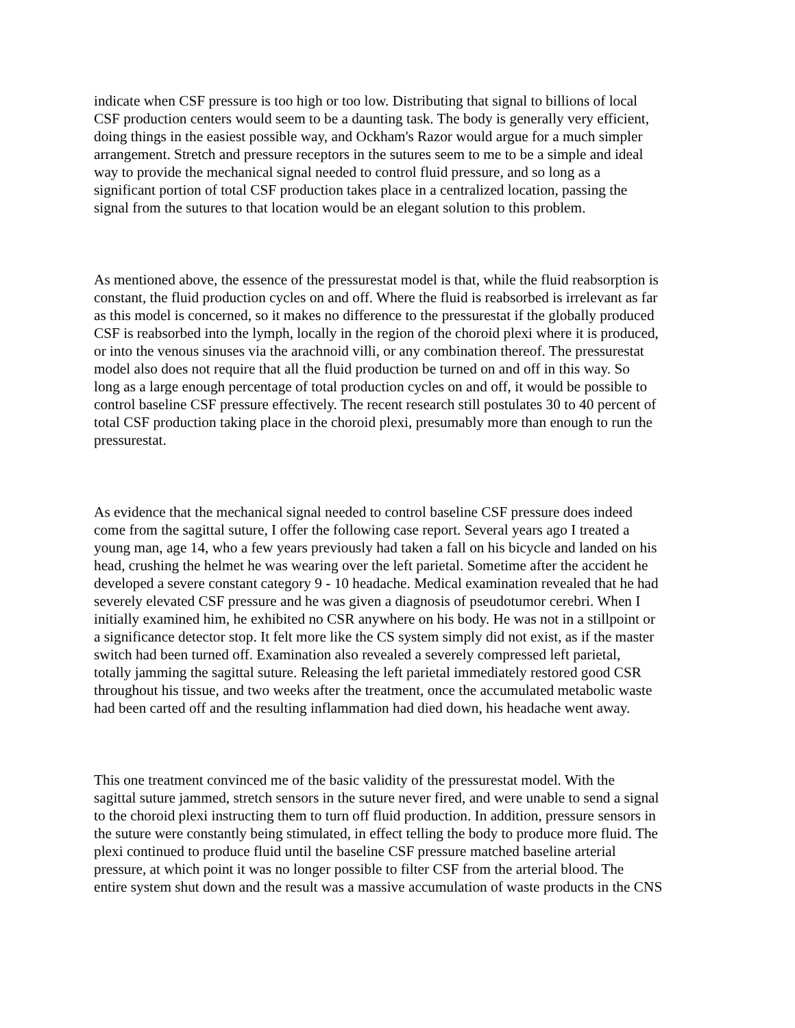indicate when CSF pressure is too high or too low. Distributing that signal to billions of local CSF production centers would seem to be a daunting task. The body is generally very efficient, doing things in the easiest possible way, and Ockham's Razor would argue for a much simpler arrangement. Stretch and pressure receptors in the sutures seem to me to be a simple and ideal way to provide the mechanical signal needed to control fluid pressure, and so long as a significant portion of total CSF production takes place in a centralized location, passing the signal from the sutures to that location would be an elegant solution to this problem.
As mentioned above, the essence of the pressurestat model is that, while the fluid reabsorption is constant, the fluid production cycles on and off. Where the fluid is reabsorbed is irrelevant as far as this model is concerned, so it makes no difference to the pressurestat if the globally produced CSF is reabsorbed into the lymph, locally in the region of the choroid plexi where it is produced, or into the venous sinuses via the arachnoid villi, or any combination thereof. The pressurestat model also does not require that all the fluid production be turned on and off in this way. So long as a large enough percentage of total production cycles on and off, it would be possible to control baseline CSF pressure effectively. The recent research still postulates 30 to 40 percent of total CSF production taking place in the choroid plexi, presumably more than enough to run the pressurestat.
As evidence that the mechanical signal needed to control baseline CSF pressure does indeed come from the sagittal suture, I offer the following case report. Several years ago I treated a young man, age 14, who a few years previously had taken a fall on his bicycle and landed on his head, crushing the helmet he was wearing over the left parietal. Sometime after the accident he developed a severe constant category 9 - 10 headache. Medical examination revealed that he had severely elevated CSF pressure and he was given a diagnosis of pseudotumor cerebri. When I initially examined him, he exhibited no CSR anywhere on his body. He was not in a stillpoint or a significance detector stop. It felt more like the CS system simply did not exist, as if the master switch had been turned off. Examination also revealed a severely compressed left parietal, totally jamming the sagittal suture. Releasing the left parietal immediately restored good CSR throughout his tissue, and two weeks after the treatment, once the accumulated metabolic waste had been carted off and the resulting inflammation had died down, his headache went away.
This one treatment convinced me of the basic validity of the pressurestat model. With the sagittal suture jammed, stretch sensors in the suture never fired, and were unable to send a signal to the choroid plexi instructing them to turn off fluid production. In addition, pressure sensors in the suture were constantly being stimulated, in effect telling the body to produce more fluid. The plexi continued to produce fluid until the baseline CSF pressure matched baseline arterial pressure, at which point it was no longer possible to filter CSF from the arterial blood. The entire system shut down and the result was a massive accumulation of waste products in the CNS